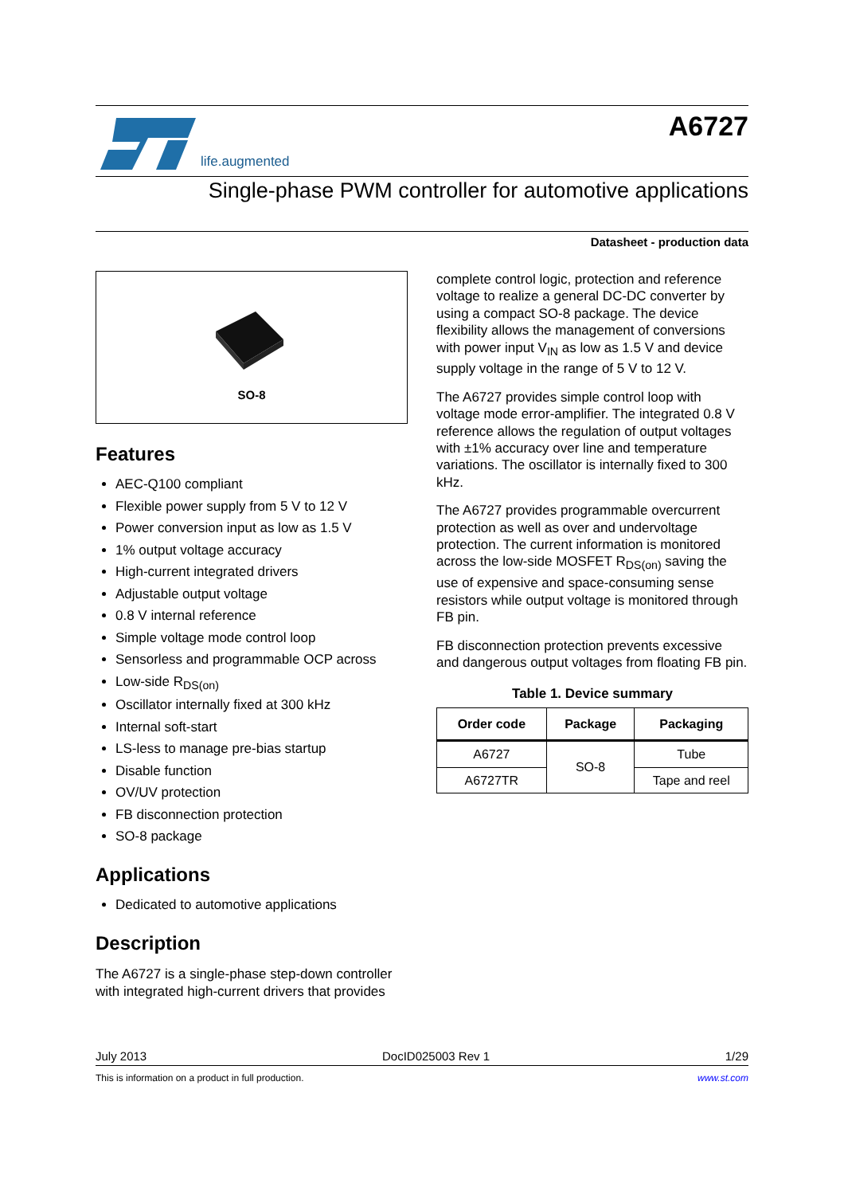life.augmented
A6727
Single-phase PWM controller for automotive applications
Datasheet - production data
SO-8
Features
AEC-Q100 compliant
Flexible power supply from 5 V to 12 V
Power conversion input as low as 1.5 V
1% output voltage accuracy
High-current integrated drivers
Adjustable output voltage
0.8 V internal reference
Simple voltage mode control loop
Sensorless and programmable OCP across
Low-side R<sub>DS(on)</sub>
Oscillator internally fixed at 300 kHz
Internal soft-start
LS-less to manage pre-bias startup
Disable function
OV/UV protection
FB disconnection protection
SO-8 package
Applications
Dedicated to automotive applications
Description
The A6727 is a single-phase step-down controller with integrated high-current drivers that provides
complete control logic, protection and reference voltage to realize a general DC-DC converter by using a compact SO-8 package. The device flexibility allows the management of conversions with power input V<sub>IN</sub> as low as 1.5 V and device supply voltage in the range of 5 V to 12 V.
The A6727 provides simple control loop with voltage mode error-amplifier. The integrated 0.8 V reference allows the regulation of output voltages with ±1% accuracy over line and temperature variations. The oscillator is internally fixed to 300 kHz.
The A6727 provides programmable overcurrent protection as well as over and undervoltage protection. The current information is monitored across the low-side MOSFET R<sub>DS(on)</sub> saving the use of expensive and space-consuming sense resistors while output voltage is monitored through FB pin.
FB disconnection protection prevents excessive and dangerous output voltages from floating FB pin.
Table 1. Device summary
| Order code | Package | Packaging |
| --- | --- | --- |
| A6727 | SO-8 | Tube |
| A6727TR | | Tape and reel |
July 2013 DocID025003 Rev 1 1/29
This is information on a product in full production. www.st.com